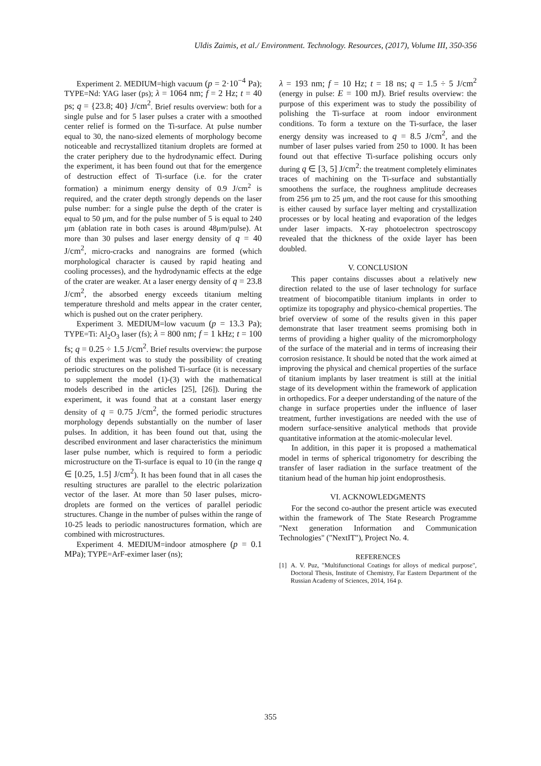Uldis Zaimis, et al./ Environment. Technology. Resources, (2017), Volume III, 350-356
Experiment 2. MEDIUM=high vacuum (p = 2·10<sup>−4</sup> Pa); TYPE=Nd: YAG laser (ps); λ = 1064 nm; f = 2 Hz; t = 40 ps; q = {23.8; 40} J/cm<sup>2</sup>. Brief results overview: both for a single pulse and for 5 laser pulses a crater with a smoothed center relief is formed on the Ti-surface. At pulse number equal to 30, the nano-sized elements of morphology become noticeable and recrystallized titanium droplets are formed at the crater periphery due to the hydrodynamic effect. During the experiment, it has been found out that for the emergence of destruction effect of Ti-surface (i.e. for the crater formation) a minimum energy density of 0.9 J/cm<sup>2</sup> is required, and the crater depth strongly depends on the laser pulse number: for a single pulse the depth of the crater is equal to 50 μm, and for the pulse number of 5 is equal to 240 μm (ablation rate in both cases is around 48μm/pulse). At more than 30 pulses and laser energy density of q = 40 J/cm<sup>2</sup>, micro-cracks and nanograins are formed (which morphological character is caused by rapid heating and cooling processes), and the hydrodynamic effects at the edge of the crater are weaker. At a laser energy density of q = 23.8 J/cm<sup>2</sup>, the absorbed energy exceeds titanium melting temperature threshold and melts appear in the crater center, which is pushed out on the crater periphery.
Experiment 3. MEDIUM=low vacuum (p = 13.3 Pa); TYPE=Ti: Al<sub>2</sub>O<sub>3</sub> laser (fs); λ = 800 nm; f = 1 kHz; t = 100 fs; q = 0.25 ÷ 1.5 J/cm<sup>2</sup>. Brief results overview: the purpose of this experiment was to study the possibility of creating periodic structures on the polished Ti-surface (it is necessary to supplement the model (1)-(3) with the mathematical models described in the articles [25], [26]). During the experiment, it was found that at a constant laser energy density of q = 0.75 J/cm<sup>2</sup>, the formed periodic structures morphology depends substantially on the number of laser pulses. In addition, it has been found out that, using the described environment and laser characteristics the minimum laser pulse number, which is required to form a periodic microstructure on the Ti-surface is equal to 10 (in the range q ∈ [0.25, 1.5] J/cm<sup>2</sup>). It has been found that in all cases the resulting structures are parallel to the electric polarization vector of the laser. At more than 50 laser pulses, micro-droplets are formed on the vertices of parallel periodic structures. Change in the number of pulses within the range of 10-25 leads to periodic nanostructures formation, which are combined with microstructures.
Experiment 4. MEDIUM=indoor atmosphere (p = 0.1 MPa); TYPE=ArF-eximer laser (ns);
λ = 193 nm; f = 10 Hz; t = 18 ns; q = 1.5 ÷ 5 J/cm<sup>2</sup> (energy in pulse: E = 100 mJ). Brief results overview: the purpose of this experiment was to study the possibility of polishing the Ti-surface at room indoor environment conditions. To form a texture on the Ti-surface, the laser energy density was increased to q = 8.5 J/cm<sup>2</sup>, and the number of laser pulses varied from 250 to 1000. It has been found out that effective Ti-surface polishing occurs only during q ∈ [3, 5] J/cm<sup>2</sup>: the treatment completely eliminates traces of machining on the Ti-surface and substantially smoothens the surface, the roughness amplitude decreases from 256 μm to 25 μm, and the root cause for this smoothing is either caused by surface layer melting and crystallization processes or by local heating and evaporation of the ledges under laser impacts. X-ray photoelectron spectroscopy revealed that the thickness of the oxide layer has been doubled.
V. CONCLUSION
This paper contains discusses about a relatively new direction related to the use of laser technology for surface treatment of biocompatible titanium implants in order to optimize its topography and physico-chemical properties. The brief overview of some of the results given in this paper demonstrate that laser treatment seems promising both in terms of providing a higher quality of the micromorphology of the surface of the material and in terms of increasing their corrosion resistance. It should be noted that the work aimed at improving the physical and chemical properties of the surface of titanium implants by laser treatment is still at the initial stage of its development within the framework of application in orthopedics. For a deeper understanding of the nature of the change in surface properties under the influence of laser treatment, further investigations are needed with the use of modern surface-sensitive analytical methods that provide quantitative information at the atomic-molecular level.
In addition, in this paper it is proposed a mathematical model in terms of spherical trigonometry for describing the transfer of laser radiation in the surface treatment of the titanium head of the human hip joint endoprosthesis.
VI. ACKNOWLEDGMENTS
For the second co-author the present article was executed within the framework of The State Research Programme "Next generation Information and Communication Technologies" ("NextIT"), Project No. 4.
REFERENCES
[1] A. V. Puz, "Multifunctional Coatings for alloys of medical purpose", Doctoral Thesis, Institute of Chemistry, Far Eastern Department of the Russian Academy of Sciences, 2014, 164 p.
355